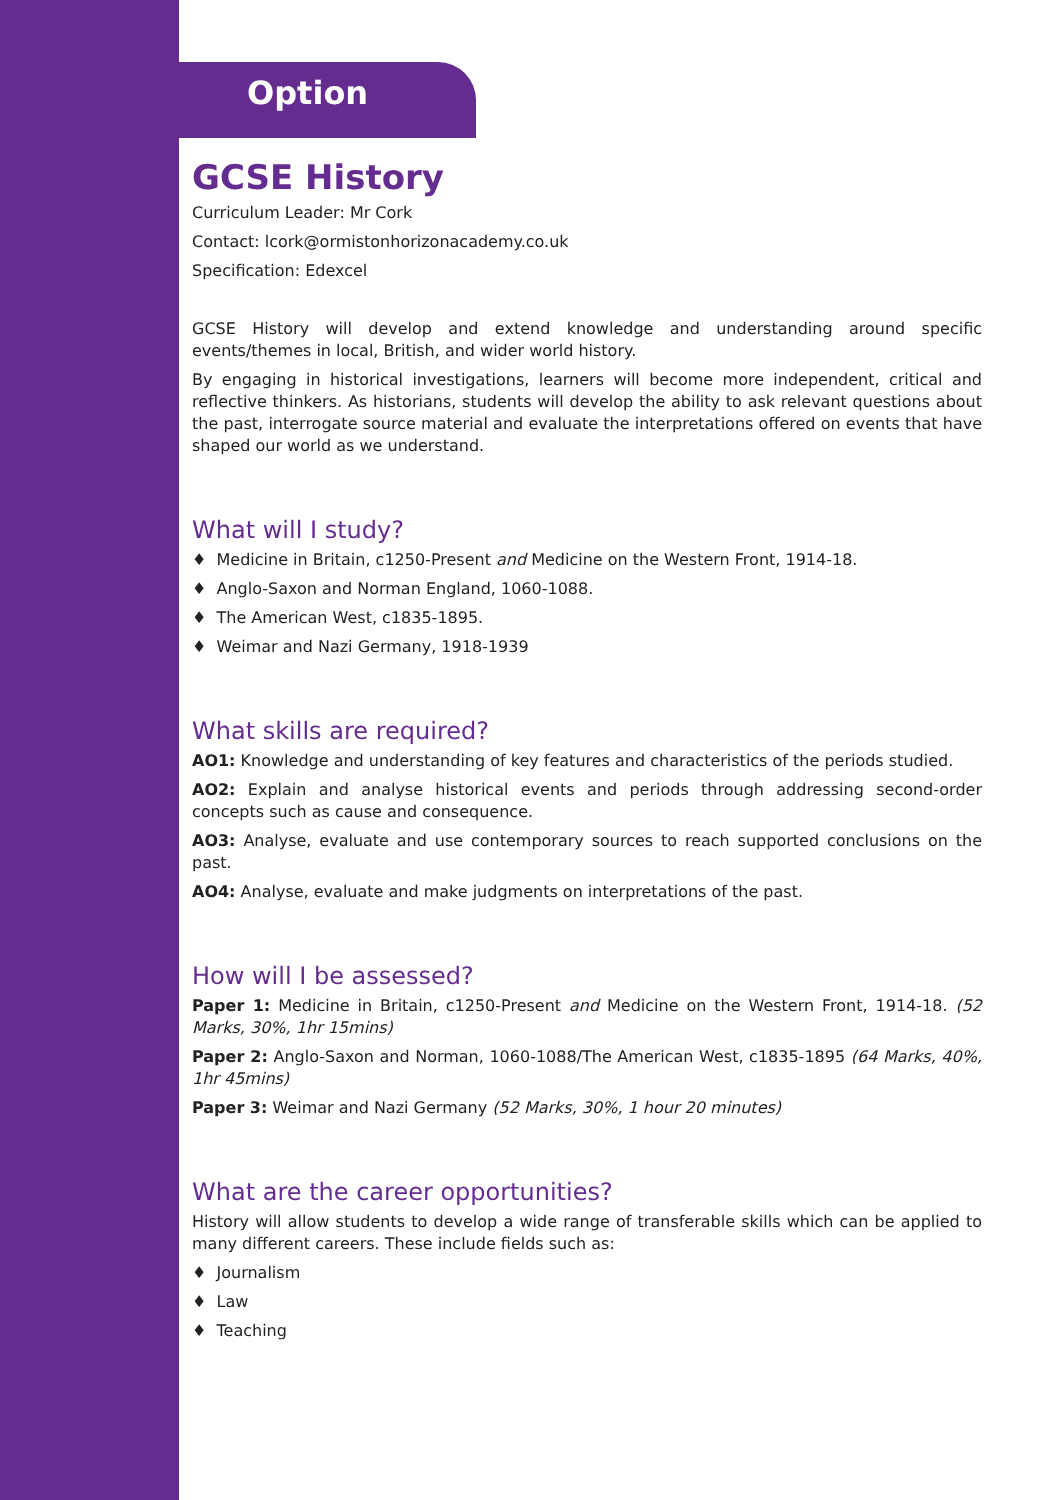Option
GCSE History
Curriculum Leader: Mr Cork
Contact: lcork@ormistonhorizonacademy.co.uk
Specification: Edexcel
GCSE History will develop and extend knowledge and understanding around specific events/themes in local, British, and wider world history.
By engaging in historical investigations, learners will become more independent, critical and reflective thinkers. As historians, students will develop the ability to ask relevant questions about the past, interrogate source material and evaluate the interpretations offered on events that have shaped our world as we understand.
What will I study?
♦ Medicine in Britain, c1250-Present and Medicine on the Western Front, 1914-18.
♦ Anglo-Saxon and Norman England, 1060-1088.
♦ The American West, c1835-1895.
♦ Weimar and Nazi Germany, 1918-1939
What skills are required?
AO1: Knowledge and understanding of key features and characteristics of the periods studied.
AO2: Explain and analyse historical events and periods through addressing second-order concepts such as cause and consequence.
AO3: Analyse, evaluate and use contemporary sources to reach supported conclusions on the past.
AO4: Analyse, evaluate and make judgments on interpretations of the past.
How will I be assessed?
Paper 1: Medicine in Britain, c1250-Present and Medicine on the Western Front, 1914-18. (52 Marks, 30%, 1hr 15mins)
Paper 2: Anglo-Saxon and Norman, 1060-1088/The American West, c1835-1895 (64 Marks, 40%, 1hr 45mins)
Paper 3: Weimar and Nazi Germany (52 Marks, 30%, 1 hour 20 minutes)
What are the career opportunities?
History will allow students to develop a wide range of transferable skills which can be applied to many different careers. These include fields such as:
♦ Journalism
♦ Law
♦ Teaching